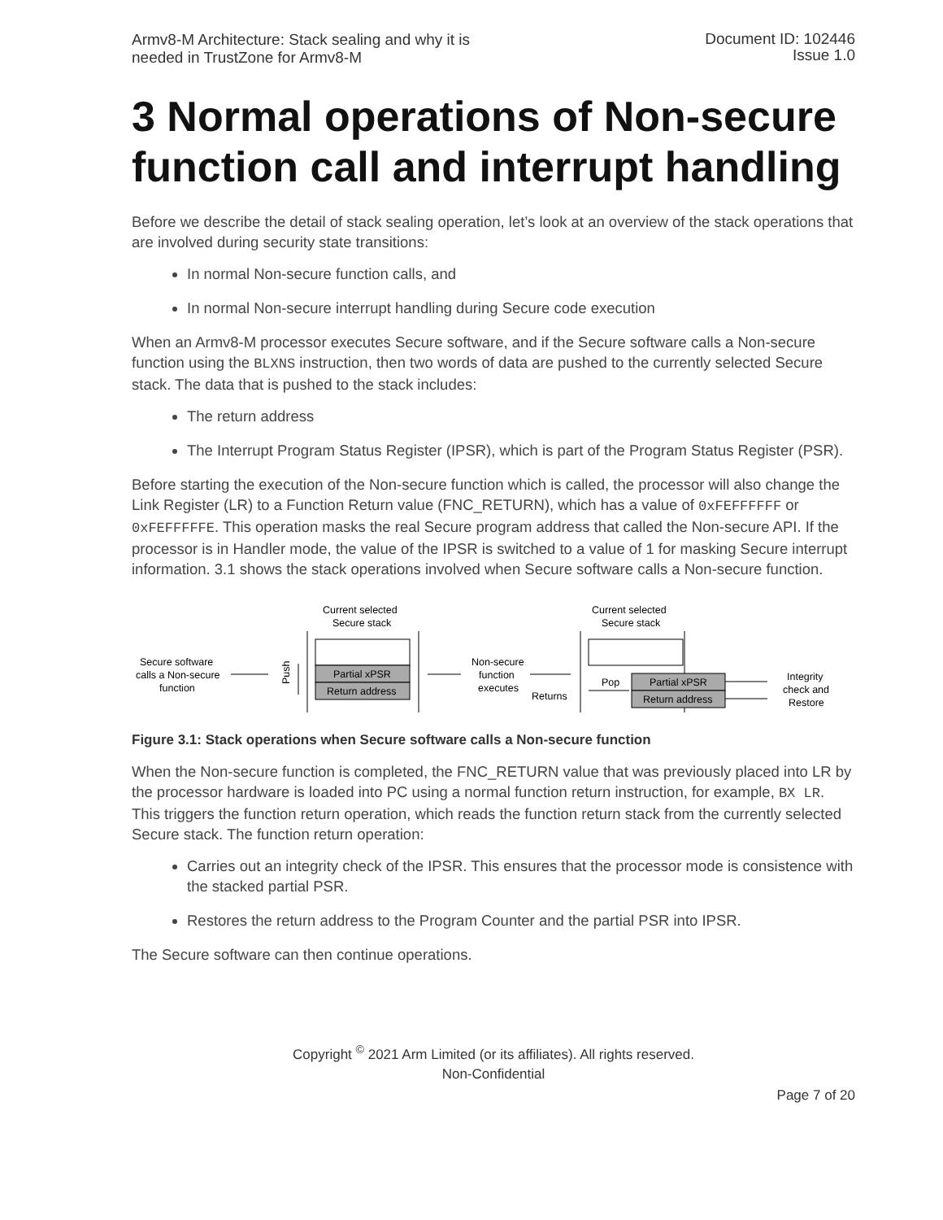Armv8-M Architecture: Stack sealing and why it is
needed in TrustZone for Armv8-M
Document ID: 102446
Issue 1.0
3 Normal operations of Non-secure function call and interrupt handling
Before we describe the detail of stack sealing operation, let’s look at an overview of the stack operations that are involved during security state transitions:
In normal Non-secure function calls, and
In normal Non-secure interrupt handling during Secure code execution
When an Armv8-M processor executes Secure software, and if the Secure software calls a Non-secure function using the BLXNS instruction, then two words of data are pushed to the currently selected Secure stack. The data that is pushed to the stack includes:
The return address
The Interrupt Program Status Register (IPSR), which is part of the Program Status Register (PSR).
Before starting the execution of the Non-secure function which is called, the processor will also change the Link Register (LR) to a Function Return value (FNC_RETURN), which has a value of 0xFEFFFFFF or 0xFEFFFFFE. This operation masks the real Secure program address that called the Non-secure API. If the processor is in Handler mode, the value of the IPSR is switched to a value of 1 for masking Secure interrupt information. 3.1 shows the stack operations involved when Secure software calls a Non-secure function.
Current selected
Secure stack
Partial xPSR
Return address
Secure software
calls a Non-secure
function
Push
Non-secure
function
executes
Returns
Current selected
Secure stack
Pop
Partial xPSR
Return address
Integrity
check and
Restore
Figure 3.1: Stack operations when Secure software calls a Non-secure function
When the Non-secure function is completed, the FNC_RETURN value that was previously placed into LR by the processor hardware is loaded into PC using a normal function return instruction, for example, BX LR. This triggers the function return operation, which reads the function return stack from the currently selected Secure stack. The function return operation:
Carries out an integrity check of the IPSR. This ensures that the processor mode is consistence with the stacked partial PSR.
Restores the return address to the Program Counter and the partial PSR into IPSR.
The Secure software can then continue operations.
Copyright <sup>©</sup> 2021 Arm Limited (or its affiliates). All rights reserved.
Non-Confidential
Page 7 of 20